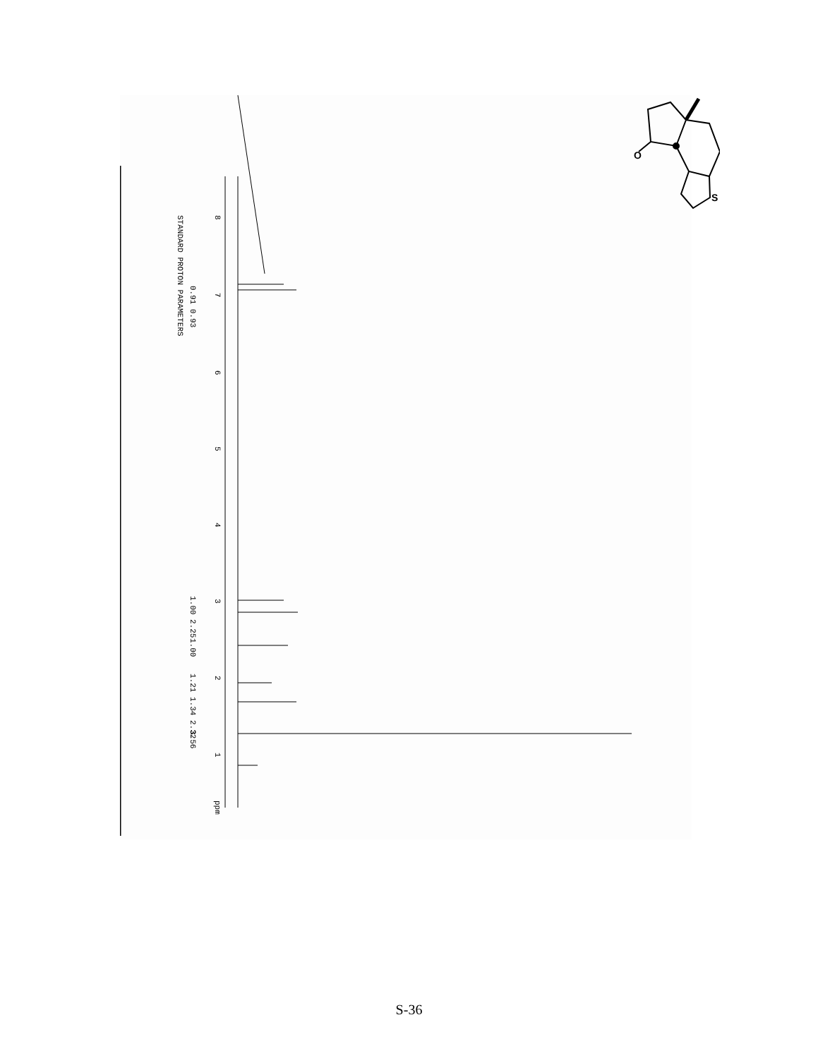STANDARD PROTON PARAMETERS
8
7
6
5
4
3
2
1
ppm
0.91 0.93
1.00 2.25
1.00
1.21 1.34 2.32
3.56
O
S
S-36